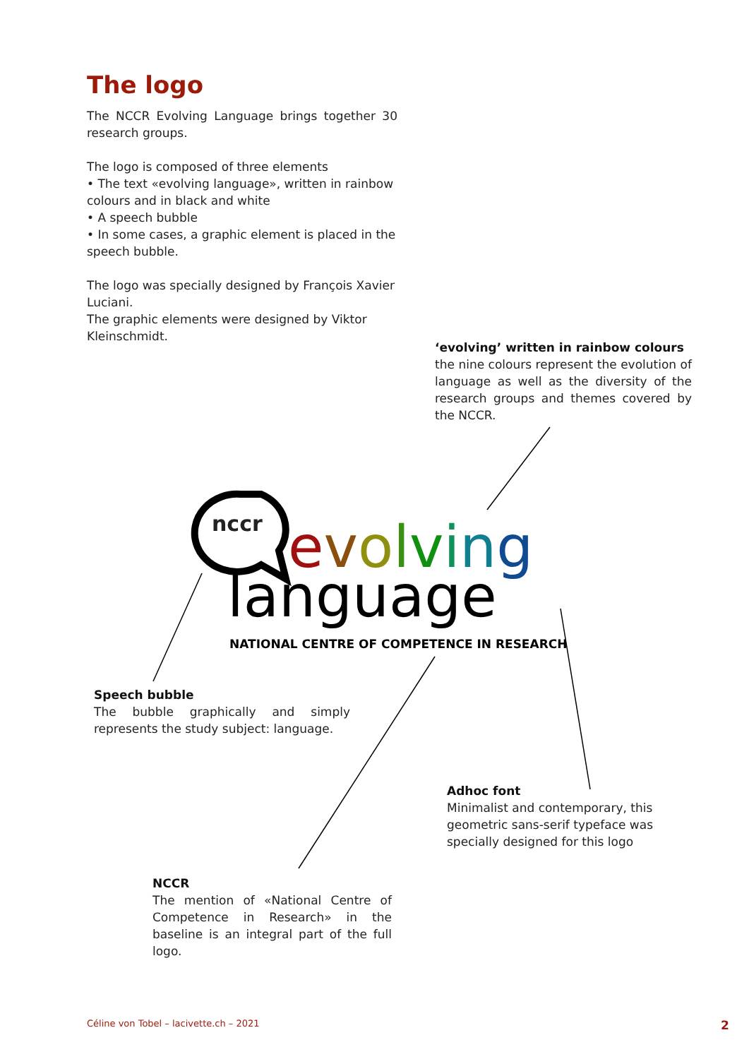The logo
The NCCR Evolving Language brings together 30 research groups.
The logo is composed of three elements
• The text «evolving language», written in rainbow colours and in black and white
• A speech bubble
• In some cases, a graphic element is placed in the speech bubble.
The logo was specially designed by François Xavier Luciani.
The graphic elements were designed by Viktor Kleinschmidt.
‘evolving’ written in rainbow colours
the nine colours represent the evolution of language as well as the diversity of the research groups and themes covered by the NCCR.
nccr evolving
language
NATIONAL CENTRE OF COMPETENCE IN RESEARCH
Speech bubble
The bubble graphically and simply represents the study subject: language.
Adhoc font
Minimalist and contemporary, this geometric sans-serif typeface was specially designed for this logo
NCCR
The mention of «National Centre of Competence in Research» in the baseline is an integral part of the full logo.
Céline von Tobel – lacivette.ch – 2021
2